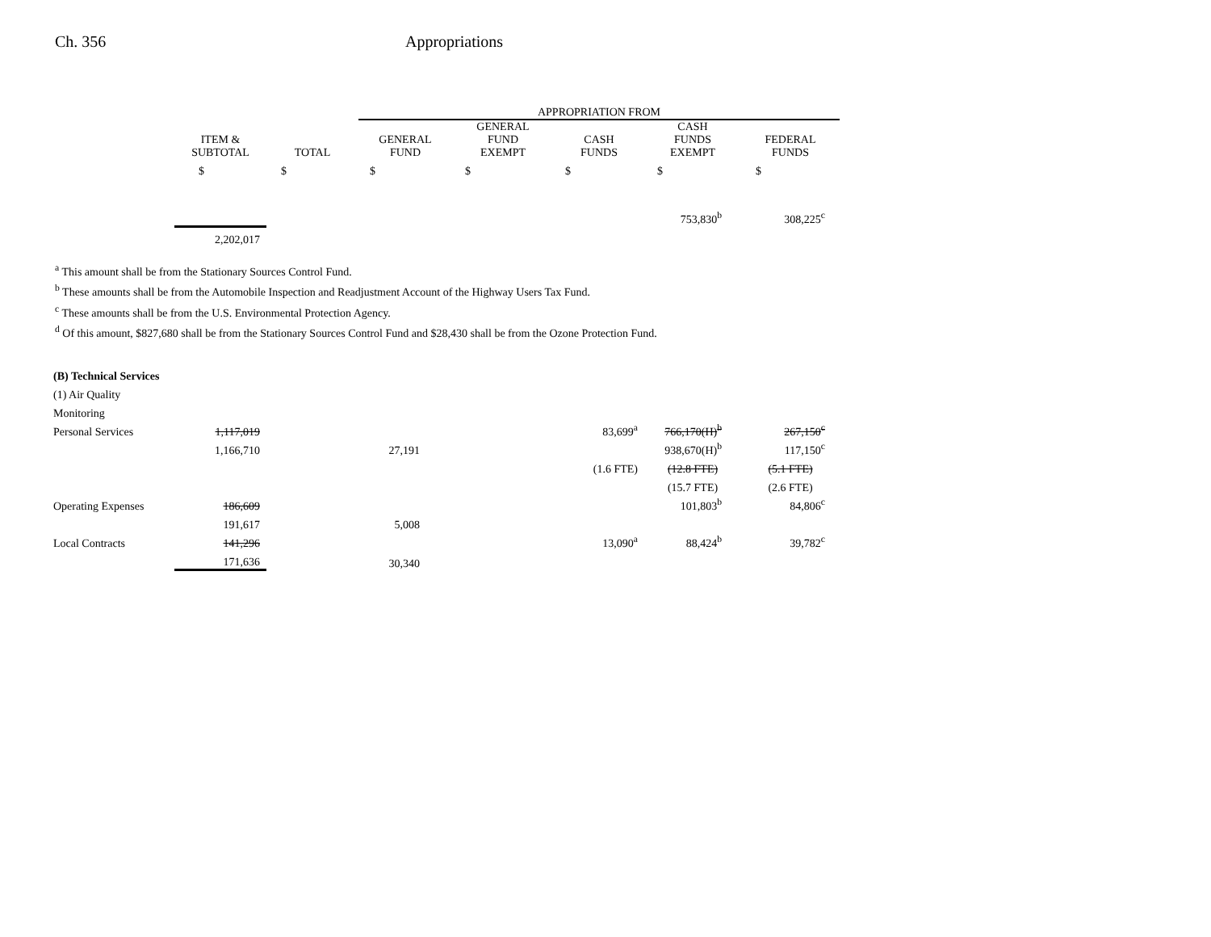Ch. 356 Appropriations
| | | | APPROPRIATION FROM | | | | |
| --- | --- | --- | --- | --- | --- | --- | --- |
| | ITEM & SUBTOTAL | TOTAL | GENERAL FUND | GENERAL FUND EXEMPT | CASH FUNDS | CASH FUNDS EXEMPT | FEDERAL FUNDS |
| | $ | $ | $ | $ | $ | $ | $ |
| | | | | | | 753,830<sup>b</sup> | 308,225<sup>c</sup> |
| | 2,202,017 | | | | | | |
<sup>a</sup> This amount shall be from the Stationary Sources Control Fund.
<sup>b</sup> These amounts shall be from the Automobile Inspection and Readjustment Account of the Highway Users Tax Fund.
<sup>c</sup> These amounts shall be from the U.S. Environmental Protection Agency.
<sup>d</sup> Of this amount, $827,680 shall be from the Stationary Sources Control Fund and $28,430 shall be from the Ozone Protection Fund.
| (B) Technical Services | | | | | | | |
| (1) Air Quality | | | | | | | |
| Monitoring | | | | | | | |
| Personal Services | 1,117,019 | | | | 83,699<sup>a</sup> | 766,170(H)<sup>b</sup> | 267,150<sup>c</sup> |
| | 1,166,710 | | 27,191 | | | 938,670(H)<sup>b</sup> | 117,150<sup>c</sup> |
| | | | | | (1.6 FTE) | (12.8 FTE) | (5.1 FTE) |
| | | | | | | (15.7 FTE) | (2.6 FTE) |
| Operating Expenses | 186,609 | | | | | 101,803<sup>b</sup> | 84,806<sup>c</sup> |
| | 191,617 | | 5,008 | | | | |
| Local Contracts | 141,296 | | | | 13,090<sup>a</sup> | 88,424<sup>b</sup> | 39,782<sup>c</sup> |
| | 171,636 | | 30,340 | | | | |